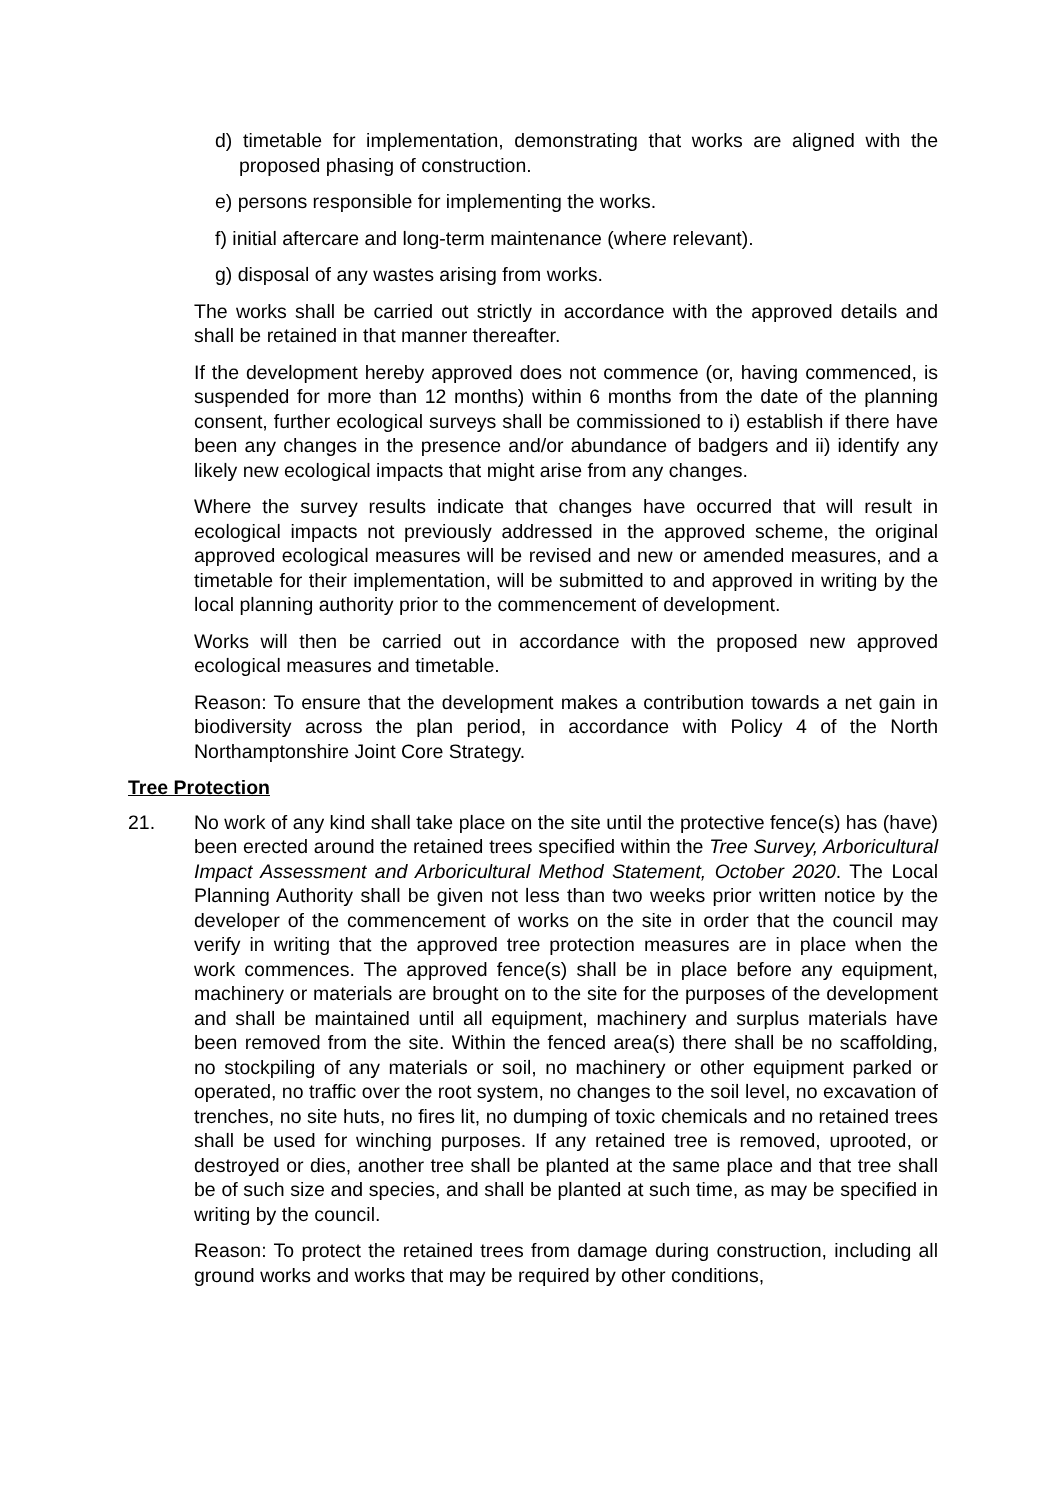d) timetable for implementation, demonstrating that works are aligned with the proposed phasing of construction.
e) persons responsible for implementing the works.
f) initial aftercare and long-term maintenance (where relevant).
g) disposal of any wastes arising from works.
The works shall be carried out strictly in accordance with the approved details and shall be retained in that manner thereafter.
If the development hereby approved does not commence (or, having commenced, is suspended for more than 12 months) within 6 months from the date of the planning consent, further ecological surveys shall be commissioned to i) establish if there have been any changes in the presence and/or abundance of badgers and ii) identify any likely new ecological impacts that might arise from any changes.
Where the survey results indicate that changes have occurred that will result in ecological impacts not previously addressed in the approved scheme, the original approved ecological measures will be revised and new or amended measures, and a timetable for their implementation, will be submitted to and approved in writing by the local planning authority prior to the commencement of development.
Works will then be carried out in accordance with the proposed new approved ecological measures and timetable.
Reason: To ensure that the development makes a contribution towards a net gain in biodiversity across the plan period, in accordance with Policy 4 of the North Northamptonshire Joint Core Strategy.
Tree Protection
21. No work of any kind shall take place on the site until the protective fence(s) has (have) been erected around the retained trees specified within the Tree Survey, Arboricultural Impact Assessment and Arboricultural Method Statement, October 2020. The Local Planning Authority shall be given not less than two weeks prior written notice by the developer of the commencement of works on the site in order that the council may verify in writing that the approved tree protection measures are in place when the work commences. The approved fence(s) shall be in place before any equipment, machinery or materials are brought on to the site for the purposes of the development and shall be maintained until all equipment, machinery and surplus materials have been removed from the site. Within the fenced area(s) there shall be no scaffolding, no stockpiling of any materials or soil, no machinery or other equipment parked or operated, no traffic over the root system, no changes to the soil level, no excavation of trenches, no site huts, no fires lit, no dumping of toxic chemicals and no retained trees shall be used for winching purposes. If any retained tree is removed, uprooted, or destroyed or dies, another tree shall be planted at the same place and that tree shall be of such size and species, and shall be planted at such time, as may be specified in writing by the council.
Reason: To protect the retained trees from damage during construction, including all ground works and works that may be required by other conditions,